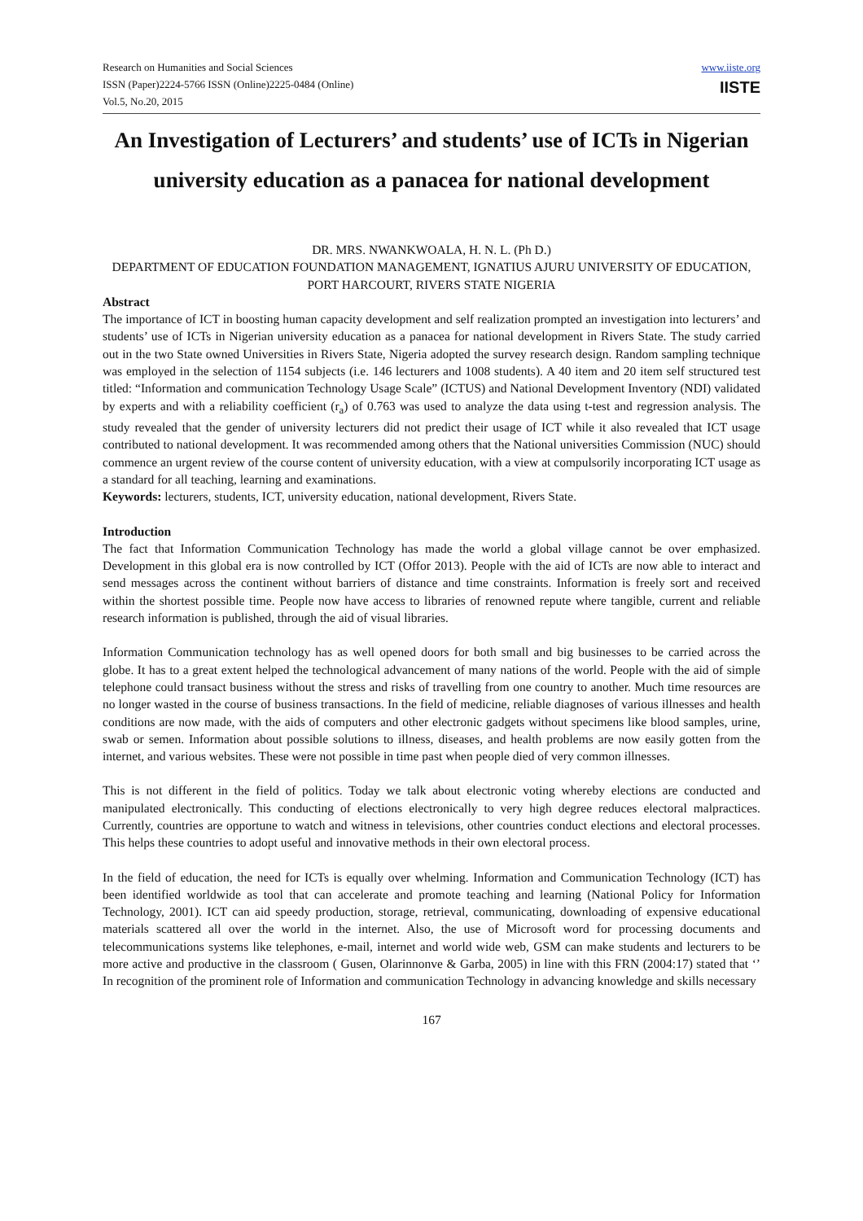Research on Humanities and Social Sciences
ISSN (Paper)2224-5766 ISSN (Online)2225-0484 (Online)
Vol.5, No.20, 2015
www.iiste.org
IISTE
An Investigation of Lecturers’ and students’ use of ICTs in Nigerian university education as a panacea for national development
DR. MRS. NWANKWOALA, H. N. L. (Ph D.)
DEPARTMENT OF EDUCATION FOUNDATION MANAGEMENT, IGNATIUS AJURU UNIVERSITY OF EDUCATION, PORT HARCOURT, RIVERS STATE NIGERIA
Abstract
The importance of ICT in boosting human capacity development and self realization prompted an investigation into lecturers’ and students’ use of ICTs in Nigerian university education as a panacea for national development in Rivers State. The study carried out in the two State owned Universities in Rivers State, Nigeria adopted the survey research design. Random sampling technique was employed in the selection of 1154 subjects (i.e. 146 lecturers and 1008 students). A 40 item and 20 item self structured test titled: “Information and communication Technology Usage Scale” (ICTUS) and National Development Inventory (NDI) validated by experts and with a reliability coefficient (r<sub>a</sub>) of 0.763 was used to analyze the data using t-test and regression analysis. The study revealed that the gender of university lecturers did not predict their usage of ICT while it also revealed that ICT usage contributed to national development. It was recommended among others that the National universities Commission (NUC) should commence an urgent review of the course content of university education, with a view at compulsorily incorporating ICT usage as a standard for all teaching, learning and examinations.
Keywords: lecturers, students, ICT, university education, national development, Rivers State.
Introduction
The fact that Information Communication Technology has made the world a global village cannot be over emphasized. Development in this global era is now controlled by ICT (Offor 2013). People with the aid of ICTs are now able to interact and send messages across the continent without barriers of distance and time constraints. Information is freely sort and received within the shortest possible time. People now have access to libraries of renowned repute where tangible, current and reliable research information is published, through the aid of visual libraries.
Information Communication technology has as well opened doors for both small and big businesses to be carried across the globe. It has to a great extent helped the technological advancement of many nations of the world. People with the aid of simple telephone could transact business without the stress and risks of travelling from one country to another. Much time resources are no longer wasted in the course of business transactions. In the field of medicine, reliable diagnoses of various illnesses and health conditions are now made, with the aids of computers and other electronic gadgets without specimens like blood samples, urine, swab or semen. Information about possible solutions to illness, diseases, and health problems are now easily gotten from the internet, and various websites. These were not possible in time past when people died of very common illnesses.
This is not different in the field of politics. Today we talk about electronic voting whereby elections are conducted and manipulated electronically. This conducting of elections electronically to very high degree reduces electoral malpractices. Currently, countries are opportune to watch and witness in televisions, other countries conduct elections and electoral processes. This helps these countries to adopt useful and innovative methods in their own electoral process.
In the field of education, the need for ICTs is equally over whelming. Information and Communication Technology (ICT) has been identified worldwide as tool that can accelerate and promote teaching and learning (National Policy for Information Technology, 2001). ICT can aid speedy production, storage, retrieval, communicating, downloading of expensive educational materials scattered all over the world in the internet. Also, the use of Microsoft word for processing documents and telecommunications systems like telephones, e-mail, internet and world wide web, GSM can make students and lecturers to be more active and productive in the classroom ( Gusen, Olarinnonve & Garba, 2005) in line with this FRN (2004:17) stated that ‘’ In recognition of the prominent role of Information and communication Technology in advancing knowledge and skills necessary
167